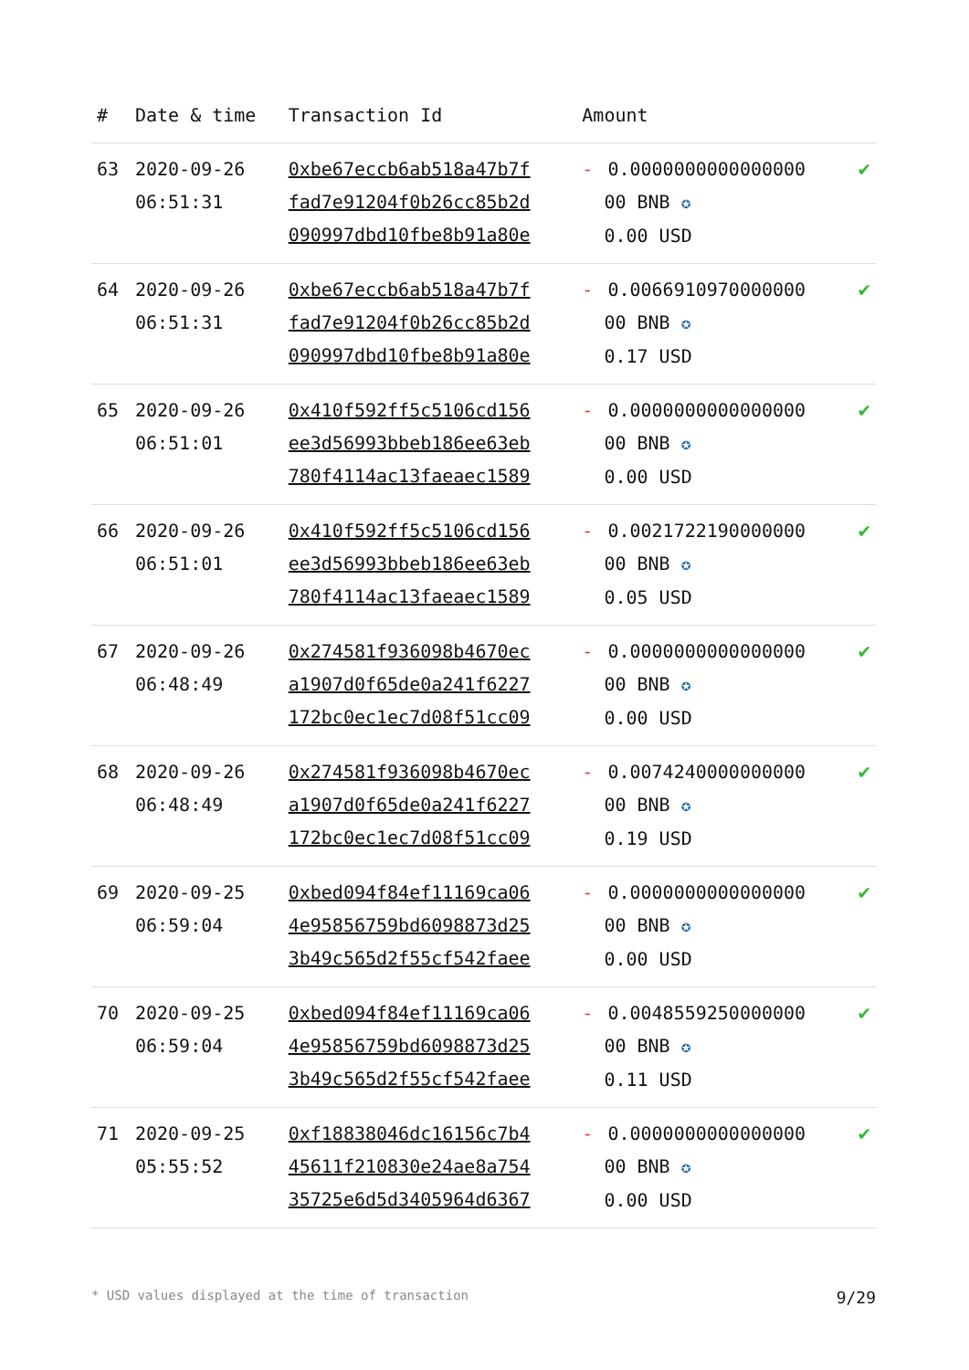| # | Date & time | Transaction Id | Amount | |
| --- | --- | --- | --- | --- |
| 63 | 2020-09-26 06:51:31 | 0xbe67eccb6ab518a47b7f fad7e91204f0b26cc85b2d 090997dbd10fbe8b91a80e | - 0.0000000000000000 00 BNB ✪ 0.00 USD | ✔ |
| 64 | 2020-09-26 06:51:31 | 0xbe67eccb6ab518a47b7f fad7e91204f0b26cc85b2d 090997dbd10fbe8b91a80e | - 0.0066910970000000 00 BNB ✪ 0.17 USD | ✔ |
| 65 | 2020-09-26 06:51:01 | 0x410f592ff5c5106cd156 ee3d56993bbeb186ee63eb 780f4114ac13faeaec1589 | - 0.0000000000000000 00 BNB ✪ 0.00 USD | ✔ |
| 66 | 2020-09-26 06:51:01 | 0x410f592ff5c5106cd156 ee3d56993bbeb186ee63eb 780f4114ac13faeaec1589 | - 0.0021722190000000 00 BNB ✪ 0.05 USD | ✔ |
| 67 | 2020-09-26 06:48:49 | 0x274581f936098b4670ec a1907d0f65de0a241f6227 172bc0ec1ec7d08f51cc09 | - 0.0000000000000000 00 BNB ✪ 0.00 USD | ✔ |
| 68 | 2020-09-26 06:48:49 | 0x274581f936098b4670ec a1907d0f65de0a241f6227 172bc0ec1ec7d08f51cc09 | - 0.0074240000000000 00 BNB ✪ 0.19 USD | ✔ |
| 69 | 2020-09-25 06:59:04 | 0xbed094f84ef11169ca06 4e95856759bd6098873d25 3b49c565d2f55cf542faee | - 0.0000000000000000 00 BNB ✪ 0.00 USD | ✔ |
| 70 | 2020-09-25 06:59:04 | 0xbed094f84ef11169ca06 4e95856759bd6098873d25 3b49c565d2f55cf542faee | - 0.0048559250000000 00 BNB ✪ 0.11 USD | ✔ |
| 71 | 2020-09-25 05:55:52 | 0xf18838046dc16156c7b4 45611f210830e24ae8a754 35725e6d5d3405964d6367 | - 0.0000000000000000 00 BNB ✪ 0.00 USD | ✔ |
* USD values displayed at the time of transaction 9/29